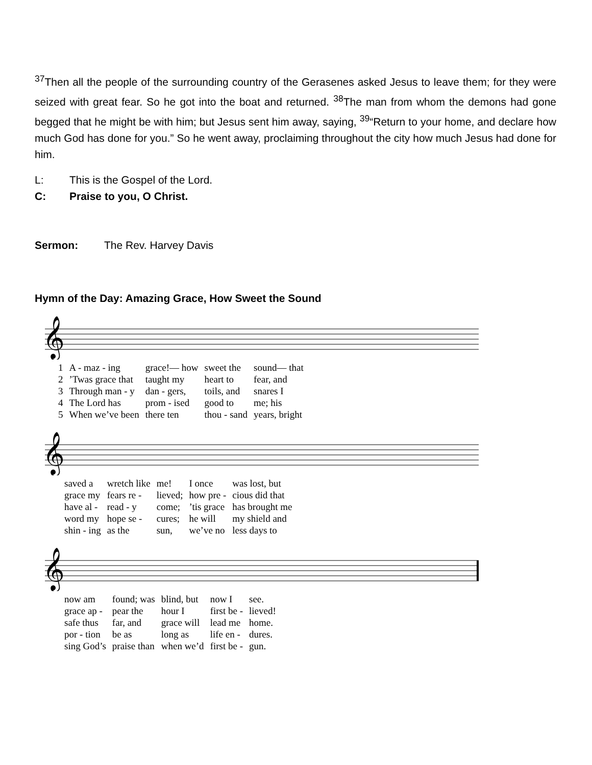<sup>37</sup> Then all the people of the surrounding country of the Gerasenes asked Jesus to leave them; for they were seized with great fear. So he got into the boat and returned. <sup>38</sup>The man from whom the demons had gone begged that he might be with him; but Jesus sent him away, saying, <sup>39</sup>“Return to your home, and declare how much God has done for you.” So he went away, proclaiming throughout the city how much Jesus had done for him.
L: This is the Gospel of the Lord.
C: Praise to you, O Christ.
Sermon: The Rev. Harvey Davis
Hymn of the Day: Amazing Grace, How Sweet the Sound
𝄞
| 1 | A - maz - ing | grace!— how | sweet the | sound— that |
| 2 | ’Twas grace that | taught my | heart to | fear, and |
| 3 | Through man - y | dan - gers, | toils, and | snares I |
| 4 | The Lord has | prom - ised | good to | me; his |
| 5 | When we’ve been | there ten | thou - sand | years, bright |
𝄞
| | saved a | wretch like | me! | I once | was lost, but |
| | grace my | fears re - | lieved; | how pre - | cious did that |
| | have al - | read - y | come; | ’tis grace | has brought me |
| | word my | hope se - | cures; | he will | my shield and |
| | shin - ing | as the | sun, | we’ve no | less days to |
𝄞
| | now am | found; was | blind, but | now I | see. |
| | grace ap - | pear the | hour I | first be - | lieved! |
| | safe thus | far, and | grace will | lead me | home. |
| | por - tion | be as | long as | life en - | dures. |
| | sing God’s | praise than | when we’d | first be - | gun. |